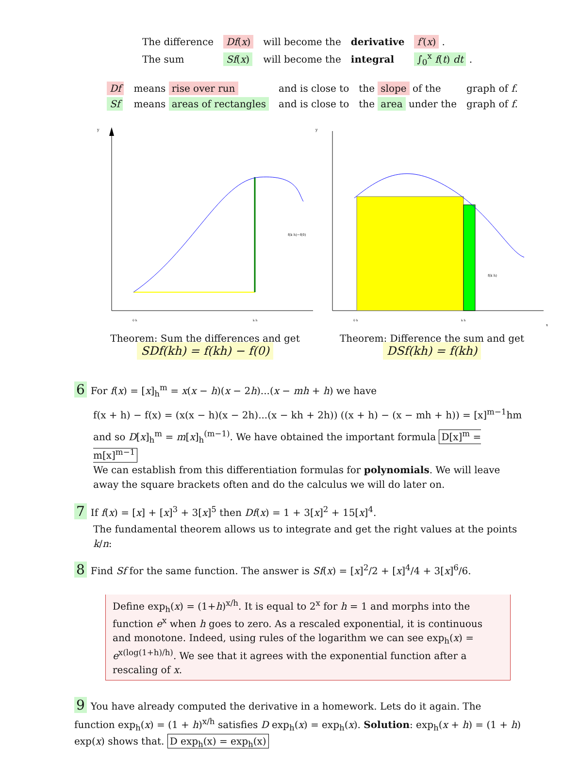| The difference | Df ( x ) | will become the | derivative | f′ ( x ) . |
| The sum | Sf ( x ) | will become the | integral | ∫<sub>0</sub><sup>x</sup> f ( t ) dt . |
| Df | means rise over run | and is close to | the slope of the | graph of f . |
| Sf | means areas of rectangles | and is close to | the area under the | graph of f . |
y
f(k h)−f(0)
0 h
k h
Theorem: Sum the differences and get
SDf(kh) = f(kh) − f(0)
y
f(k h)
0 h
k h
x
Theorem: Difference the sum and get
DSf(kh) = f(kh)
6 For f(x) = [x]<sub>h</sub><sup>m</sup> = x(x − h)(x − 2h)...(x − mh + h) we have
f(x + h) − f(x) = (x(x − h)(x − 2h)...(x − kh + 2h)) ((x + h) − (x − mh + h)) = [x]<sup>m−1</sup>hm
and so D[x]<sub>h</sub><sup>m</sup> = m[x]<sub>h</sub><sup>(m−1)</sup>. We have obtained the important formula D[x]<sup>m</sup> = m[x]<sup>m−1</sup>
We can establish from this differentiation formulas for polynomials. We will leave away the square brackets often and do the calculus we will do later on.
7 If f(x) = [x] + [x]<sup>3</sup> + 3[x]<sup>5</sup> then Df(x) = 1 + 3[x]<sup>2</sup> + 15[x]<sup>4</sup>.
The fundamental theorem allows us to integrate and get the right values at the points k/n:
8 Find Sf for the same function. The answer is Sf(x) = [x]<sup>2</sup>/2 + [x]<sup>4</sup>/4 + 3[x]<sup>6</sup>/6.
Define exp<sub>h</sub>(x) = (1+h)<sup>x/h</sup>. It is equal to 2<sup>x</sup> for h = 1 and morphs into the function e<sup>x</sup> when h goes to zero. As a rescaled exponential, it is continuous and monotone. Indeed, using rules of the logarithm we can see exp<sub>h</sub>(x) = e<sup>x(log(1+h)/h)</sup>. We see that it agrees with the exponential function after a rescaling of x.
9 You have already computed the derivative in a homework. Lets do it again. The function exp<sub>h</sub>(x) = (1 + h)<sup>x/h</sup> satisfies D exp<sub>h</sub>(x) = exp<sub>h</sub>(x). Solution: exp<sub>h</sub>(x + h) = (1 + h) exp(x) shows that. D exp<sub>h</sub>(x) = exp<sub>h</sub>(x)